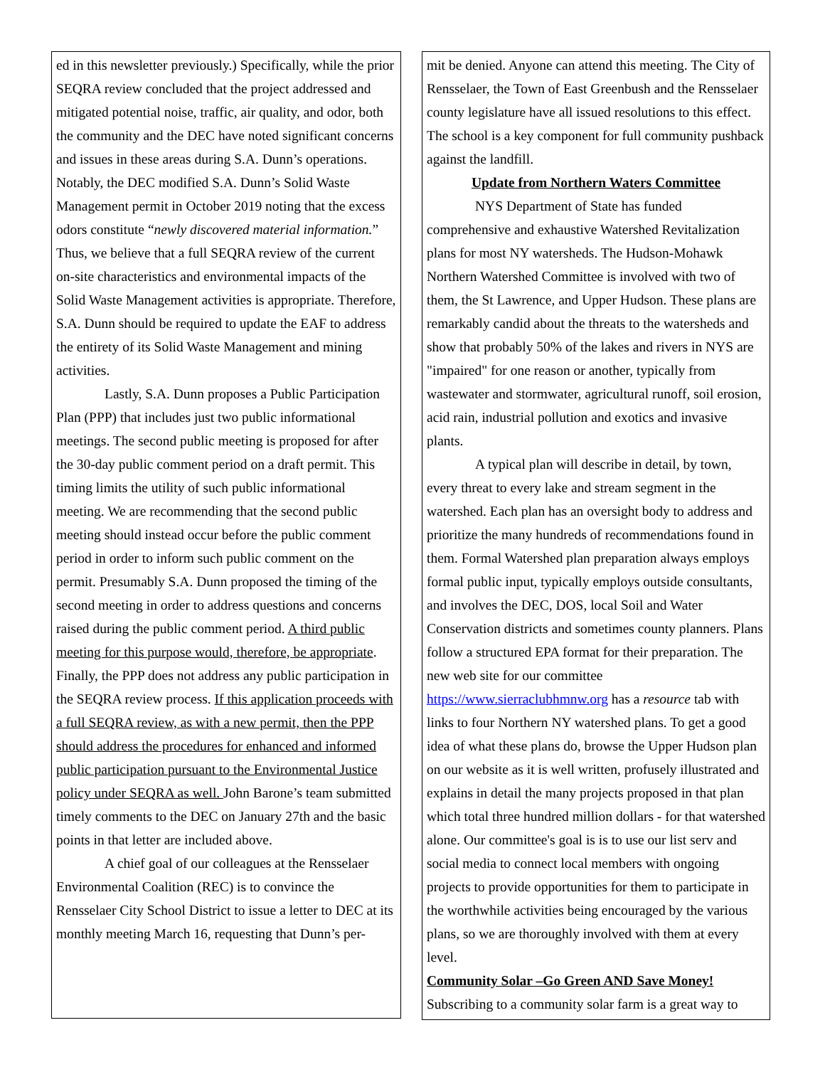ed in this newsletter previously.) Specifically, while the prior SEQRA review concluded that the project addressed and mitigated potential noise, traffic, air quality, and odor, both the community and the DEC have noted significant concerns and issues in these areas during S.A. Dunn’s operations. Notably, the DEC modified S.A. Dunn’s Solid Waste Management permit in October 2019 noting that the excess odors constitute “newly discovered material information.” Thus, we believe that a full SEQRA review of the current on-site characteristics and environmental impacts of the Solid Waste Management activities is appropriate. Therefore, S.A. Dunn should be required to update the EAF to address the entirety of its Solid Waste Management and mining activities.
Lastly, S.A. Dunn proposes a Public Participation Plan (PPP) that includes just two public informational meetings. The second public meeting is proposed for after the 30-day public comment period on a draft permit. This timing limits the utility of such public informational meeting. We are recommending that the second public meeting should instead occur before the public comment period in order to inform such public comment on the permit. Presumably S.A. Dunn proposed the timing of the second meeting in order to address questions and concerns raised during the public comment period. A third public meeting for this purpose would, therefore, be appropriate. Finally, the PPP does not address any public participation in the SEQRA review process. If this application proceeds with a full SEQRA review, as with a new permit, then the PPP should address the procedures for enhanced and informed public participation pursuant to the Environmental Justice policy under SEQRA as well. John Barone’s team submitted timely comments to the DEC on January 27th and the basic points in that letter are included above.
A chief goal of our colleagues at the Rensselaer Environmental Coalition (REC) is to convince the Rensselaer City School District to issue a letter to DEC at its monthly meeting March 16, requesting that Dunn’s per-
mit be denied. Anyone can attend this meeting. The City of Rensselaer, the Town of East Greenbush and the Rensselaer county legislature have all issued resolutions to this effect. The school is a key component for full community pushback against the landfill.
Update from Northern Waters Committee
NYS Department of State has funded comprehensive and exhaustive Watershed Revitalization plans for most NY watersheds. The Hudson-Mohawk Northern Watershed Committee is involved with two of them, the St Lawrence, and Upper Hudson. These plans are remarkably candid about the threats to the watersheds and show that probably 50% of the lakes and rivers in NYS are "impaired" for one reason or another, typically from wastewater and stormwater, agricultural runoff, soil erosion, acid rain, industrial pollution and exotics and invasive plants.
A typical plan will describe in detail, by town, every threat to every lake and stream segment in the watershed. Each plan has an oversight body to address and prioritize the many hundreds of recommendations found in them. Formal Watershed plan preparation always employs formal public input, typically employs outside consultants, and involves the DEC, DOS, local Soil and Water Conservation districts and sometimes county planners. Plans follow a structured EPA format for their preparation. The new web site for our committee https://www.sierraclubhmnw.org has a resource tab with links to four Northern NY watershed plans. To get a good idea of what these plans do, browse the Upper Hudson plan on our website as it is well written, profusely illustrated and explains in detail the many projects proposed in that plan which total three hundred million dollars - for that watershed alone. Our committee's goal is is to use our list serv and social media to connect local members with ongoing projects to provide opportunities for them to participate in the worthwhile activities being encouraged by the various plans, so we are thoroughly involved with them at every level.
Community Solar –Go Green AND Save Money!
Subscribing to a community solar farm is a great way to